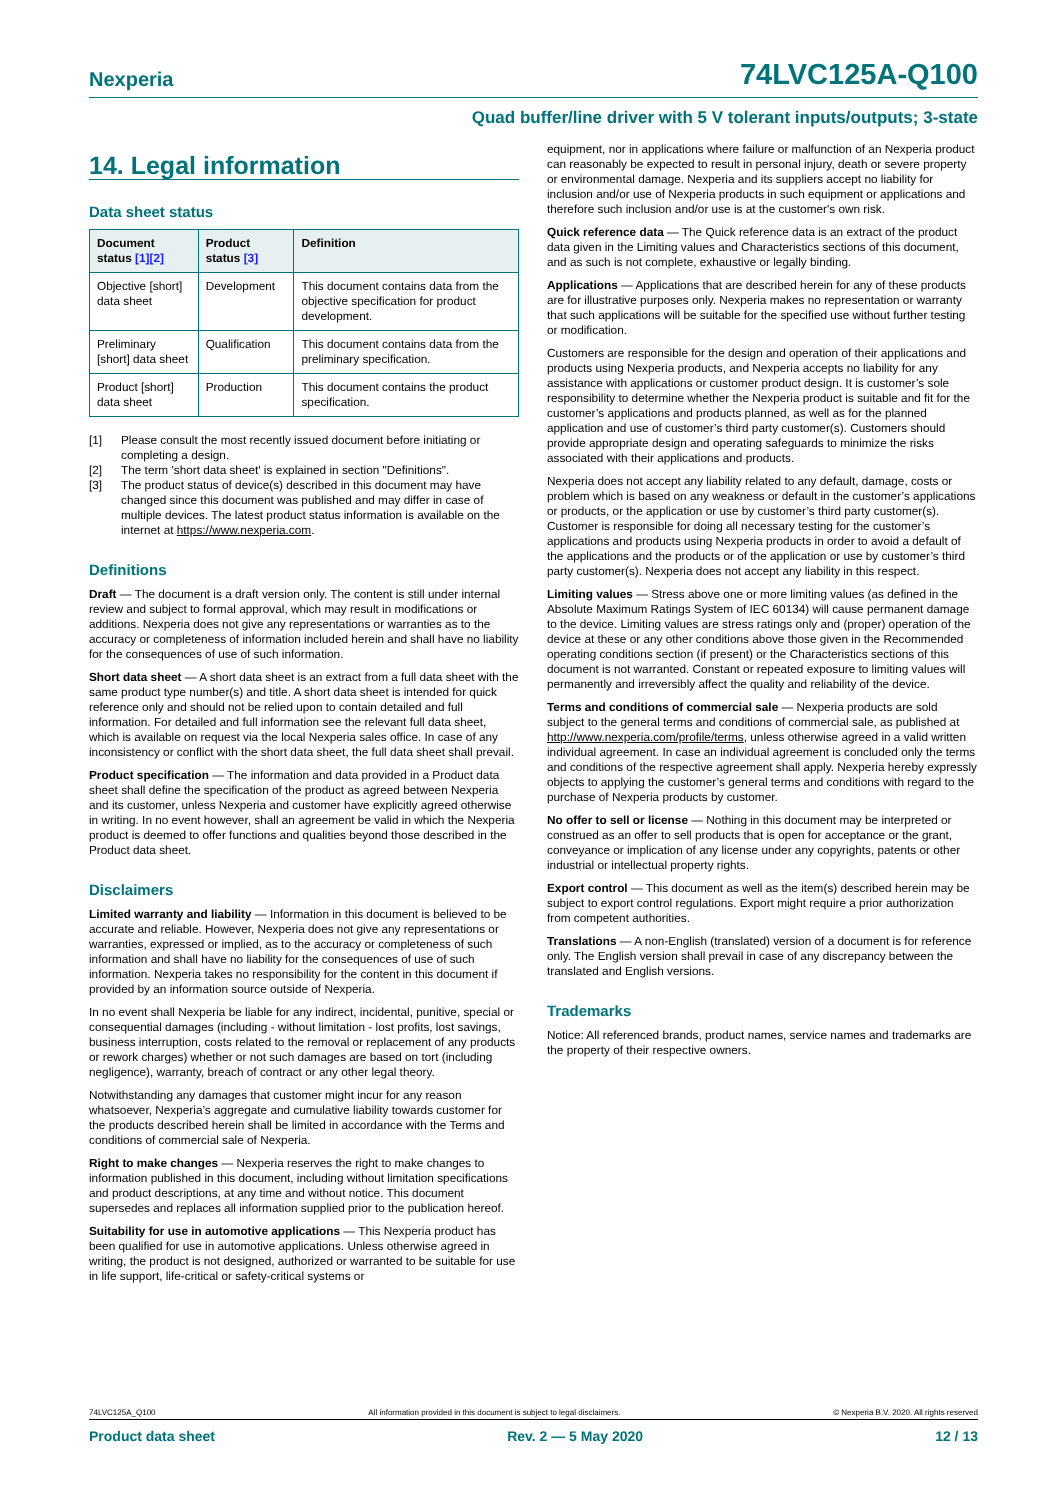Nexperia 74LVC125A-Q100
Quad buffer/line driver with 5 V tolerant inputs/outputs; 3-state
14. Legal information
Data sheet status
| Document status [1][2] | Product status [3] | Definition |
| --- | --- | --- |
| Objective [short] data sheet | Development | This document contains data from the objective specification for product development. |
| Preliminary [short] data sheet | Qualification | This document contains data from the preliminary specification. |
| Product [short] data sheet | Production | This document contains the product specification. |
[1] Please consult the most recently issued document before initiating or completing a design.
[2] The term 'short data sheet' is explained in section "Definitions".
[3] The product status of device(s) described in this document may have changed since this document was published and may differ in case of multiple devices. The latest product status information is available on the internet at https://www.nexperia.com.
Definitions
Draft — The document is a draft version only. The content is still under internal review and subject to formal approval, which may result in modifications or additions. Nexperia does not give any representations or warranties as to the accuracy or completeness of information included herein and shall have no liability for the consequences of use of such information.
Short data sheet — A short data sheet is an extract from a full data sheet with the same product type number(s) and title. A short data sheet is intended for quick reference only and should not be relied upon to contain detailed and full information. For detailed and full information see the relevant full data sheet, which is available on request via the local Nexperia sales office. In case of any inconsistency or conflict with the short data sheet, the full data sheet shall prevail.
Product specification — The information and data provided in a Product data sheet shall define the specification of the product as agreed between Nexperia and its customer, unless Nexperia and customer have explicitly agreed otherwise in writing. In no event however, shall an agreement be valid in which the Nexperia product is deemed to offer functions and qualities beyond those described in the Product data sheet.
Disclaimers
Limited warranty and liability — Information in this document is believed to be accurate and reliable. However, Nexperia does not give any representations or warranties, expressed or implied, as to the accuracy or completeness of such information and shall have no liability for the consequences of use of such information. Nexperia takes no responsibility for the content in this document if provided by an information source outside of Nexperia.
In no event shall Nexperia be liable for any indirect, incidental, punitive, special or consequential damages (including - without limitation - lost profits, lost savings, business interruption, costs related to the removal or replacement of any products or rework charges) whether or not such damages are based on tort (including negligence), warranty, breach of contract or any other legal theory.
Notwithstanding any damages that customer might incur for any reason whatsoever, Nexperia’s aggregate and cumulative liability towards customer for the products described herein shall be limited in accordance with the Terms and conditions of commercial sale of Nexperia.
Right to make changes — Nexperia reserves the right to make changes to information published in this document, including without limitation specifications and product descriptions, at any time and without notice. This document supersedes and replaces all information supplied prior to the publication hereof.
Suitability for use in automotive applications — This Nexperia product has been qualified for use in automotive applications. Unless otherwise agreed in writing, the product is not designed, authorized or warranted to be suitable for use in life support, life-critical or safety-critical systems or
equipment, nor in applications where failure or malfunction of an Nexperia product can reasonably be expected to result in personal injury, death or severe property or environmental damage. Nexperia and its suppliers accept no liability for inclusion and/or use of Nexperia products in such equipment or applications and therefore such inclusion and/or use is at the customer's own risk.
Quick reference data — The Quick reference data is an extract of the product data given in the Limiting values and Characteristics sections of this document, and as such is not complete, exhaustive or legally binding.
Applications — Applications that are described herein for any of these products are for illustrative purposes only. Nexperia makes no representation or warranty that such applications will be suitable for the specified use without further testing or modification.
Customers are responsible for the design and operation of their applications and products using Nexperia products, and Nexperia accepts no liability for any assistance with applications or customer product design. It is customer’s sole responsibility to determine whether the Nexperia product is suitable and fit for the customer’s applications and products planned, as well as for the planned application and use of customer’s third party customer(s). Customers should provide appropriate design and operating safeguards to minimize the risks associated with their applications and products.
Nexperia does not accept any liability related to any default, damage, costs or problem which is based on any weakness or default in the customer’s applications or products, or the application or use by customer’s third party customer(s). Customer is responsible for doing all necessary testing for the customer’s applications and products using Nexperia products in order to avoid a default of the applications and the products or of the application or use by customer’s third party customer(s). Nexperia does not accept any liability in this respect.
Limiting values — Stress above one or more limiting values (as defined in the Absolute Maximum Ratings System of IEC 60134) will cause permanent damage to the device. Limiting values are stress ratings only and (proper) operation of the device at these or any other conditions above those given in the Recommended operating conditions section (if present) or the Characteristics sections of this document is not warranted. Constant or repeated exposure to limiting values will permanently and irreversibly affect the quality and reliability of the device.
Terms and conditions of commercial sale — Nexperia products are sold subject to the general terms and conditions of commercial sale, as published at http://www.nexperia.com/profile/terms, unless otherwise agreed in a valid written individual agreement. In case an individual agreement is concluded only the terms and conditions of the respective agreement shall apply. Nexperia hereby expressly objects to applying the customer’s general terms and conditions with regard to the purchase of Nexperia products by customer.
No offer to sell or license — Nothing in this document may be interpreted or construed as an offer to sell products that is open for acceptance or the grant, conveyance or implication of any license under any copyrights, patents or other industrial or intellectual property rights.
Export control — This document as well as the item(s) described herein may be subject to export control regulations. Export might require a prior authorization from competent authorities.
Translations — A non-English (translated) version of a document is for reference only. The English version shall prevail in case of any discrepancy between the translated and English versions.
Trademarks
Notice: All referenced brands, product names, service names and trademarks are the property of their respective owners.
74LVC125A_Q100 All information provided in this document is subject to legal disclaimers. © Nexperia B.V. 2020. All rights reserved
Product data sheet Rev. 2 — 5 May 2020 12 / 13